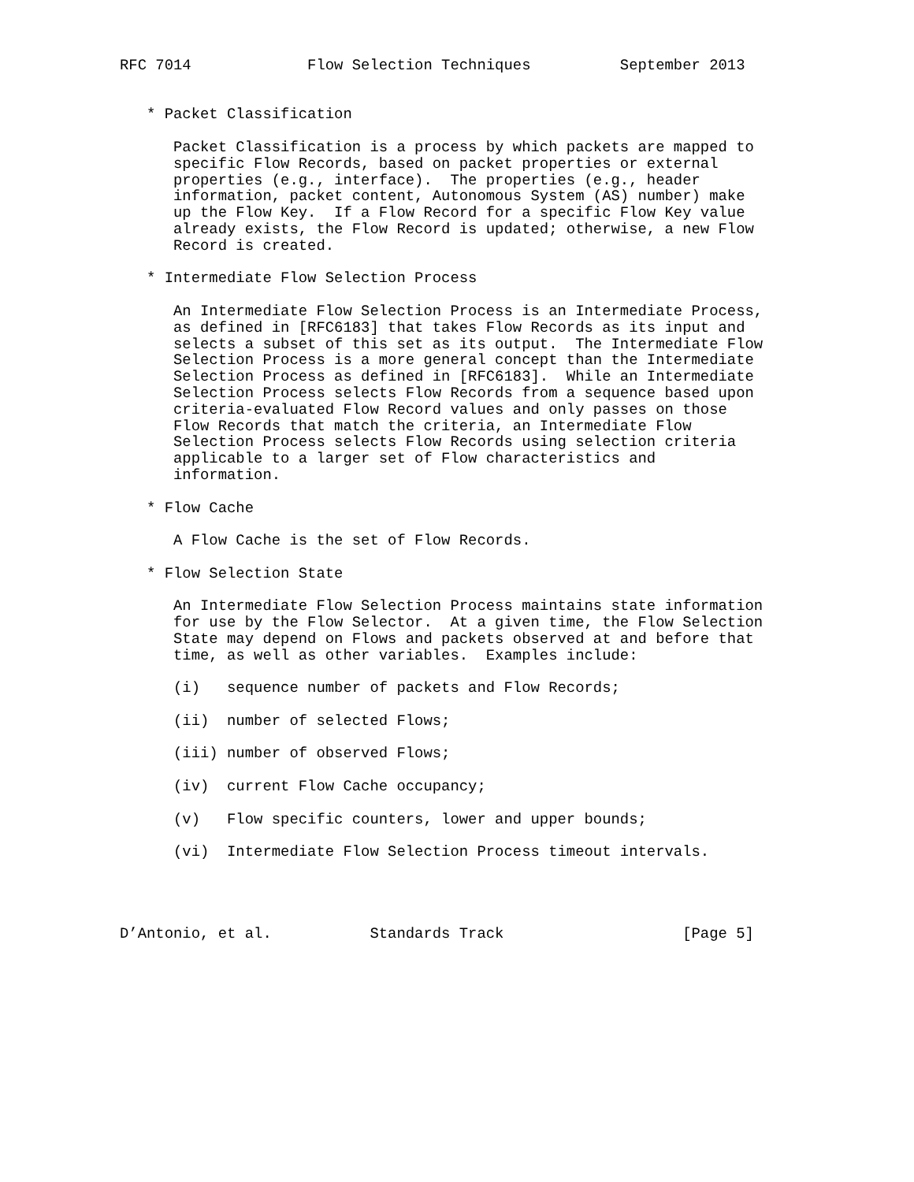RFC 7014             Flow Selection Techniques          September 2013


   * Packet Classification

      Packet Classification is a process by which packets are mapped to
      specific Flow Records, based on packet properties or external
      properties (e.g., interface).  The properties (e.g., header
      information, packet content, Autonomous System (AS) number) make
      up the Flow Key.  If a Flow Record for a specific Flow Key value
      already exists, the Flow Record is updated; otherwise, a new Flow
      Record is created.

   * Intermediate Flow Selection Process

      An Intermediate Flow Selection Process is an Intermediate Process,
      as defined in [RFC6183] that takes Flow Records as its input and
      selects a subset of this set as its output.  The Intermediate Flow
      Selection Process is a more general concept than the Intermediate
      Selection Process as defined in [RFC6183].  While an Intermediate
      Selection Process selects Flow Records from a sequence based upon
      criteria-evaluated Flow Record values and only passes on those
      Flow Records that match the criteria, an Intermediate Flow
      Selection Process selects Flow Records using selection criteria
      applicable to a larger set of Flow characteristics and
      information.

   * Flow Cache

      A Flow Cache is the set of Flow Records.

   * Flow Selection State

      An Intermediate Flow Selection Process maintains state information
      for use by the Flow Selector.  At a given time, the Flow Selection
      State may depend on Flows and packets observed at and before that
      time, as well as other variables.  Examples include:

      (i)   sequence number of packets and Flow Records;

      (ii)  number of selected Flows;

      (iii) number of observed Flows;

      (iv)  current Flow Cache occupancy;

      (v)   Flow specific counters, lower and upper bounds;

      (vi)  Intermediate Flow Selection Process timeout intervals.




D’Antonio, et al.           Standards Track                    [Page 5]